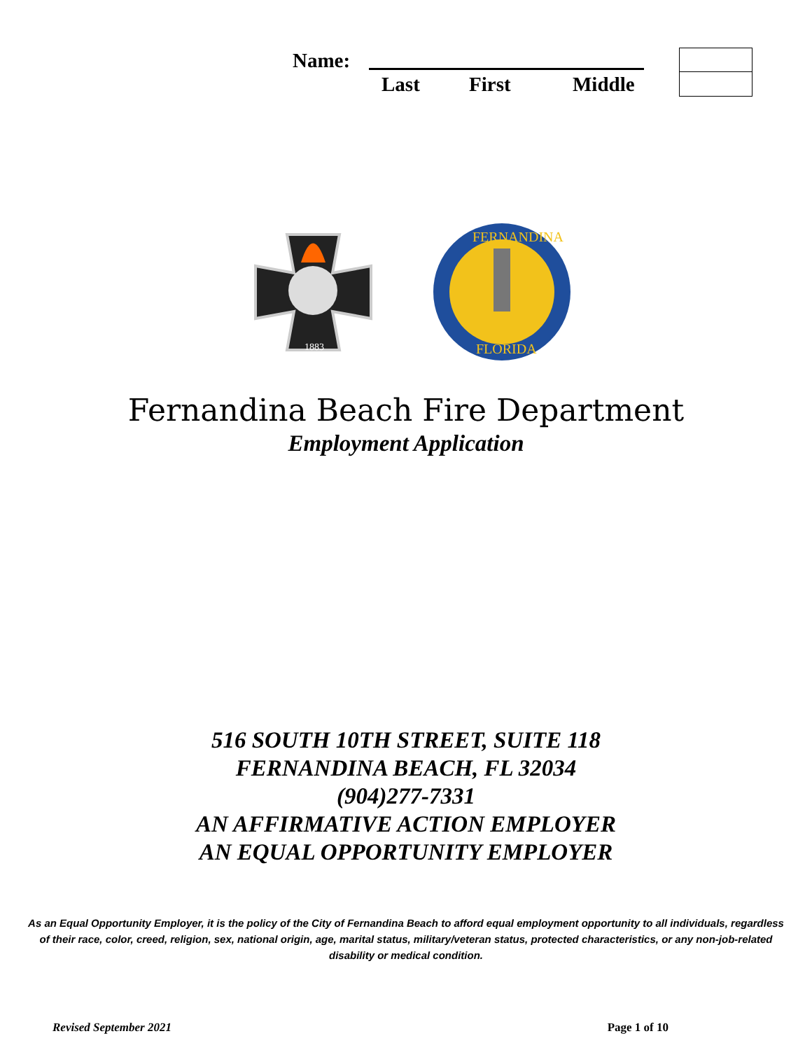Name:
Last First Middle
1883
FERNANDINA
FLORIDA
Fernandina Beach Fire Department
Employment Application
516 SOUTH 10TH STREET, SUITE 118
FERNANDINA BEACH, FL 32034
(904)277-7331
AN AFFIRMATIVE ACTION EMPLOYER
AN EQUAL OPPORTUNITY EMPLOYER
As an Equal Opportunity Employer, it is the policy of the City of Fernandina Beach to afford equal employment opportunity to all individuals, regardless of their race, color, creed, religion, sex, national origin, age, marital status, military/veteran status, protected characteristics, or any non-job-related disability or medical condition.
Revised September 2021 Page 1 of 10